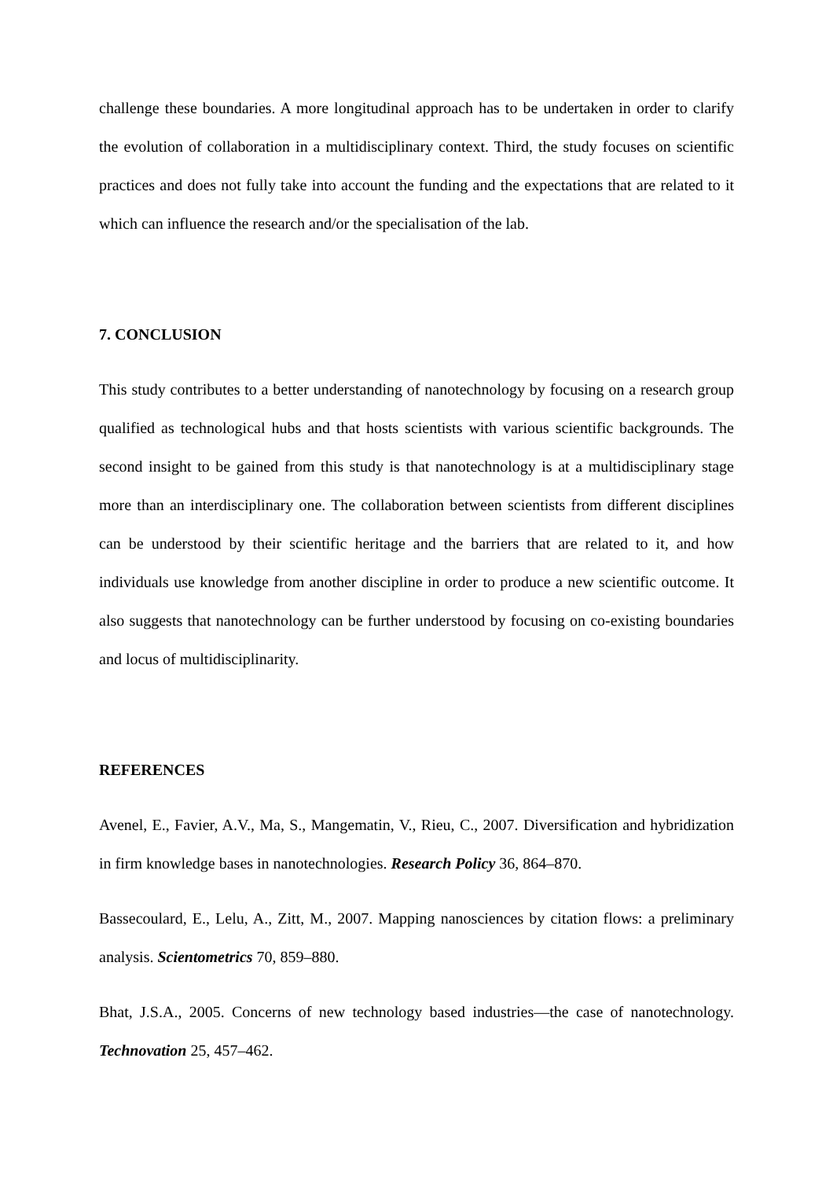challenge these boundaries. A more longitudinal approach has to be undertaken in order to clarify the evolution of collaboration in a multidisciplinary context. Third, the study focuses on scientific practices and does not fully take into account the funding and the expectations that are related to it which can influence the research and/or the specialisation of the lab.
7. CONCLUSION
This study contributes to a better understanding of nanotechnology by focusing on a research group qualified as technological hubs and that hosts scientists with various scientific backgrounds. The second insight to be gained from this study is that nanotechnology is at a multidisciplinary stage more than an interdisciplinary one. The collaboration between scientists from different disciplines can be understood by their scientific heritage and the barriers that are related to it, and how individuals use knowledge from another discipline in order to produce a new scientific outcome. It also suggests that nanotechnology can be further understood by focusing on co-existing boundaries and locus of multidisciplinarity.
REFERENCES
Avenel, E., Favier, A.V., Ma, S., Mangematin, V., Rieu, C., 2007. Diversification and hybridization in firm knowledge bases in nanotechnologies. Research Policy 36, 864–870.
Bassecoulard, E., Lelu, A., Zitt, M., 2007. Mapping nanosciences by citation flows: a preliminary analysis. Scientometrics 70, 859–880.
Bhat, J.S.A., 2005. Concerns of new technology based industries—the case of nanotechnology. Technovation 25, 457–462.